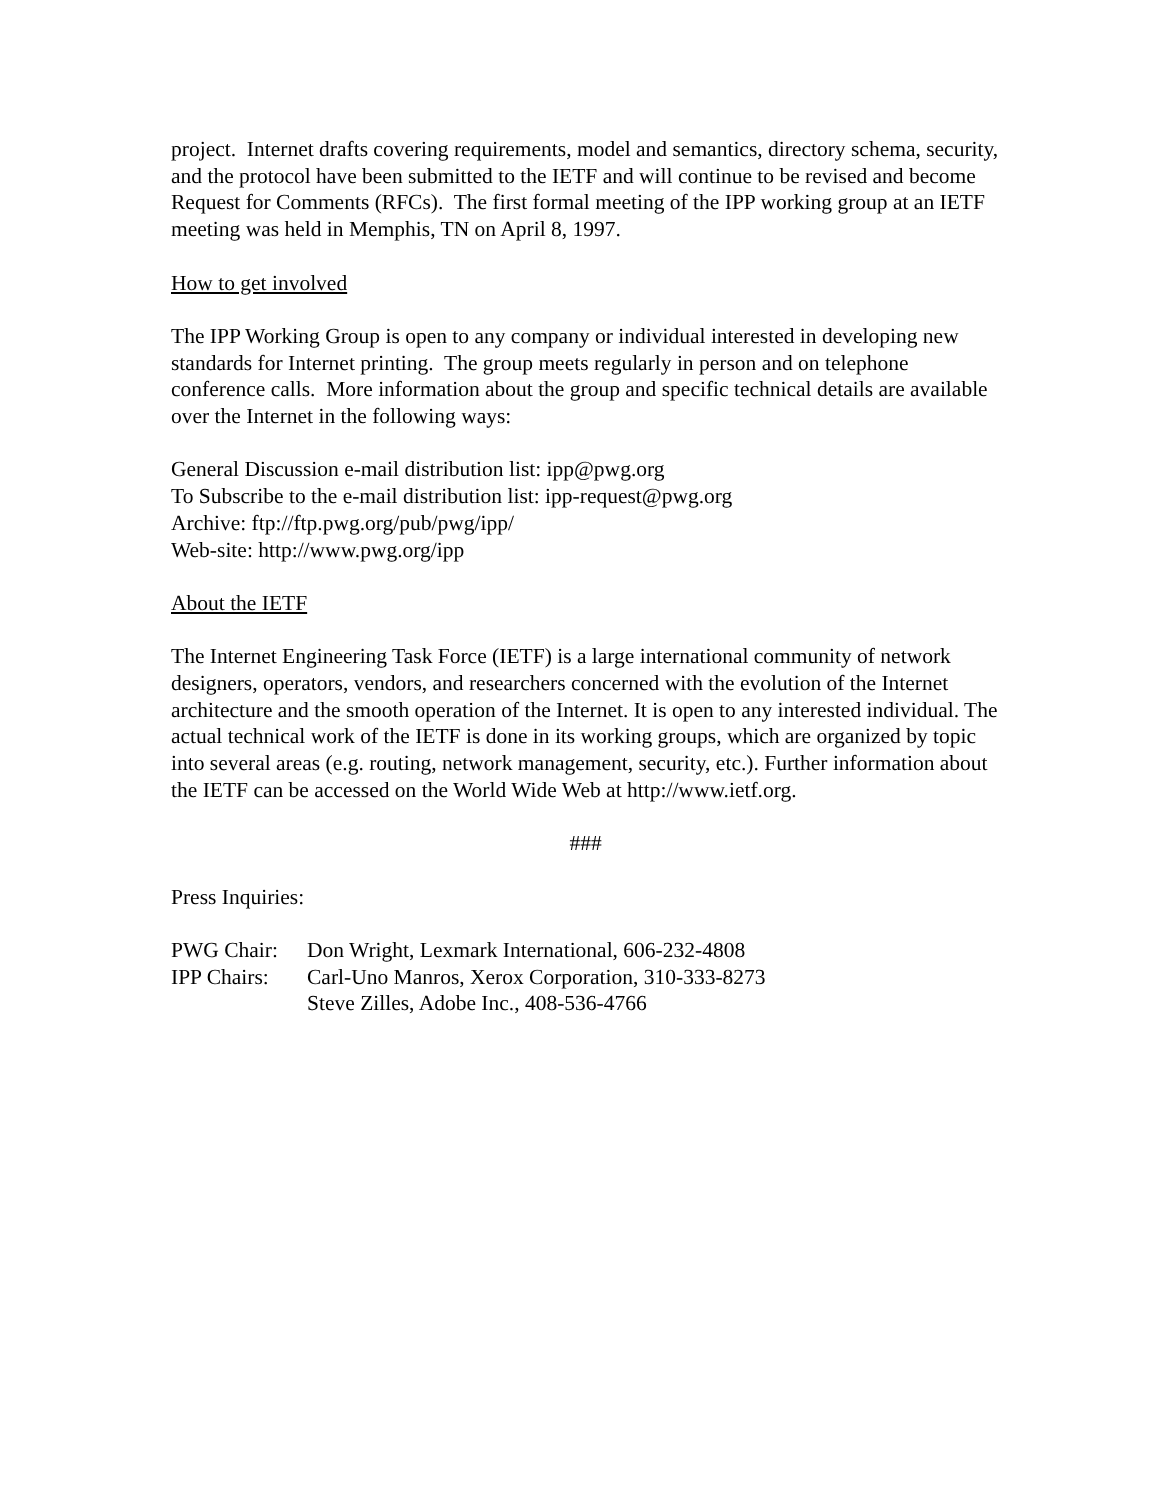project. Internet drafts covering requirements, model and semantics, directory schema, security, and the protocol have been submitted to the IETF and will continue to be revised and become Request for Comments (RFCs). The first formal meeting of the IPP working group at an IETF meeting was held in Memphis, TN on April 8, 1997.
How to get involved
The IPP Working Group is open to any company or individual interested in developing new standards for Internet printing. The group meets regularly in person and on telephone conference calls. More information about the group and specific technical details are available over the Internet in the following ways:
General Discussion e-mail distribution list: ipp@pwg.org
To Subscribe to the e-mail distribution list: ipp-request@pwg.org
Archive: ftp://ftp.pwg.org/pub/pwg/ipp/
Web-site: http://www.pwg.org/ipp
About the IETF
The Internet Engineering Task Force (IETF) is a large international community of network designers, operators, vendors, and researchers concerned with the evolution of the Internet architecture and the smooth operation of the Internet. It is open to any interested individual. The actual technical work of the IETF is done in its working groups, which are organized by topic into several areas (e.g. routing, network management, security, etc.). Further information about the IETF can be accessed on the World Wide Web at http://www.ietf.org.
###
Press Inquiries:
| PWG Chair: | Don Wright, Lexmark International, 606-232-4808 |
| IPP Chairs: | Carl-Uno Manros, Xerox Corporation, 310-333-8273 |
| | Steve Zilles, Adobe Inc., 408-536-4766 |